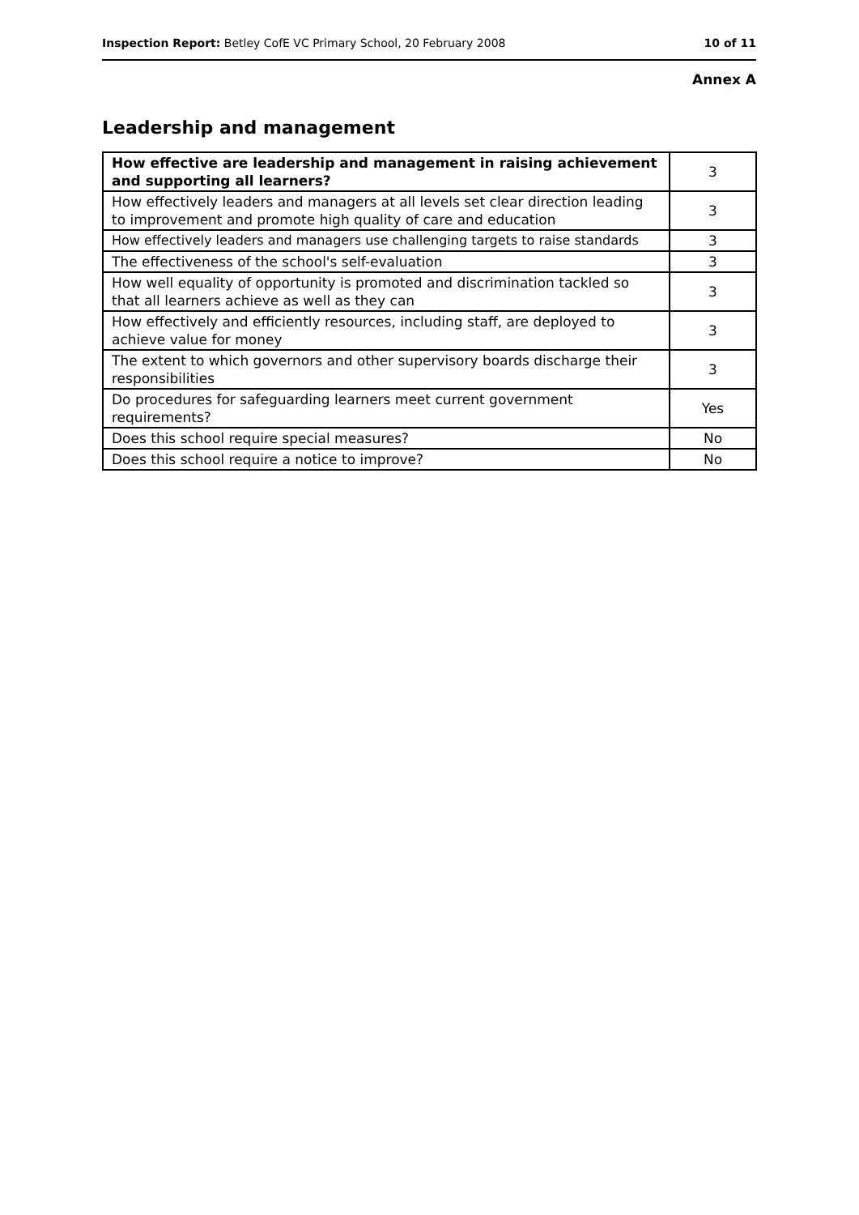Inspection Report: Betley CofE VC Primary School, 20 February 2008 10 of 11
Annex A
Leadership and management
| How effective are leadership and management in raising achievement and supporting all learners? | 3 |
| How effectively leaders and managers at all levels set clear direction leading to improvement and promote high quality of care and education | 3 |
| How effectively leaders and managers use challenging targets to raise standards | 3 |
| The effectiveness of the school's self-evaluation | 3 |
| How well equality of opportunity is promoted and discrimination tackled so that all learners achieve as well as they can | 3 |
| How effectively and efficiently resources, including staff, are deployed to achieve value for money | 3 |
| The extent to which governors and other supervisory boards discharge their responsibilities | 3 |
| Do procedures for safeguarding learners meet current government requirements? | Yes |
| Does this school require special measures? | No |
| Does this school require a notice to improve? | No |